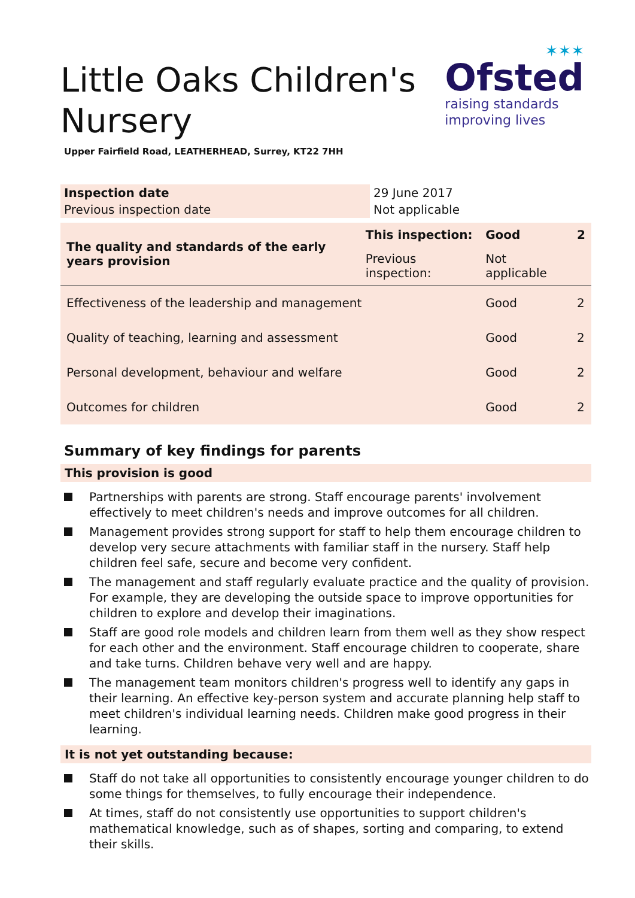Little Oaks Children's
Nursery
Upper Fairfield Road, LEATHERHEAD, Surrey, KT22 7HH
✶✶✶
Ofsted
raising standards
improving lives
| Inspection date | 29 June 2017 |
| Previous inspection date | Not applicable |
| The quality and standards of the early years provision | This inspection: | Good | 2 |
| | Previous inspection: | Not applicable | |
| Effectiveness of the leadership and management | | Good | 2 |
| Quality of teaching, learning and assessment | | Good | 2 |
| Personal development, behaviour and welfare | | Good | 2 |
| Outcomes for children | | Good | 2 |
Summary of key findings for parents
This provision is good
Partnerships with parents are strong. Staff encourage parents' involvement effectively to meet children's needs and improve outcomes for all children.
Management provides strong support for staff to help them encourage children to develop very secure attachments with familiar staff in the nursery. Staff help children feel safe, secure and become very confident.
The management and staff regularly evaluate practice and the quality of provision. For example, they are developing the outside space to improve opportunities for children to explore and develop their imaginations.
Staff are good role models and children learn from them well as they show respect for each other and the environment. Staff encourage children to cooperate, share and take turns. Children behave very well and are happy.
The management team monitors children's progress well to identify any gaps in their learning. An effective key-person system and accurate planning help staff to meet children's individual learning needs. Children make good progress in their learning.
It is not yet outstanding because:
Staff do not take all opportunities to consistently encourage younger children to do some things for themselves, to fully encourage their independence.
At times, staff do not consistently use opportunities to support children's mathematical knowledge, such as of shapes, sorting and comparing, to extend their skills.